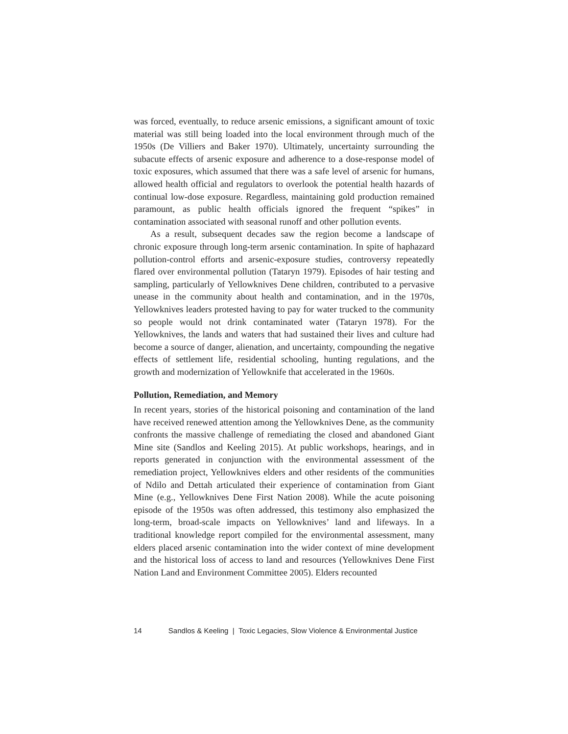was forced, eventually, to reduce arsenic emissions, a significant amount of toxic material was still being loaded into the local environment through much of the 1950s (De Villiers and Baker 1970). Ultimately, uncertainty surrounding the subacute effects of arsenic exposure and adherence to a dose-response model of toxic exposures, which assumed that there was a safe level of arsenic for humans, allowed health official and regulators to overlook the potential health hazards of continual low-dose exposure. Regardless, maintaining gold production remained paramount, as public health officials ignored the frequent “spikes” in contamination associated with seasonal runoff and other pollution events.
As a result, subsequent decades saw the region become a landscape of chronic exposure through long-term arsenic contamination. In spite of haphazard pollution-control efforts and arsenic-exposure studies, controversy repeatedly flared over environmental pollution (Tataryn 1979). Episodes of hair testing and sampling, particularly of Yellowknives Dene children, contributed to a pervasive unease in the community about health and contamination, and in the 1970s, Yellowknives leaders protested having to pay for water trucked to the community so people would not drink contaminated water (Tataryn 1978). For the Yellowknives, the lands and waters that had sustained their lives and culture had become a source of danger, alienation, and uncertainty, compounding the negative effects of settlement life, residential schooling, hunting regulations, and the growth and modernization of Yellowknife that accelerated in the 1960s.
Pollution, Remediation, and Memory
In recent years, stories of the historical poisoning and contamination of the land have received renewed attention among the Yellowknives Dene, as the community confronts the massive challenge of remediating the closed and abandoned Giant Mine site (Sandlos and Keeling 2015). At public workshops, hearings, and in reports generated in conjunction with the environmental assessment of the remediation project, Yellowknives elders and other residents of the communities of Ndilo and Dettah articulated their experience of contamination from Giant Mine (e.g., Yellowknives Dene First Nation 2008). While the acute poisoning episode of the 1950s was often addressed, this testimony also emphasized the long-term, broad-scale impacts on Yellowknives’ land and lifeways. In a traditional knowledge report compiled for the environmental assessment, many elders placed arsenic contamination into the wider context of mine development and the historical loss of access to land and resources (Yellowknives Dene First Nation Land and Environment Committee 2005). Elders recounted
14 Sandlos & Keeling | Toxic Legacies, Slow Violence & Environmental Justice